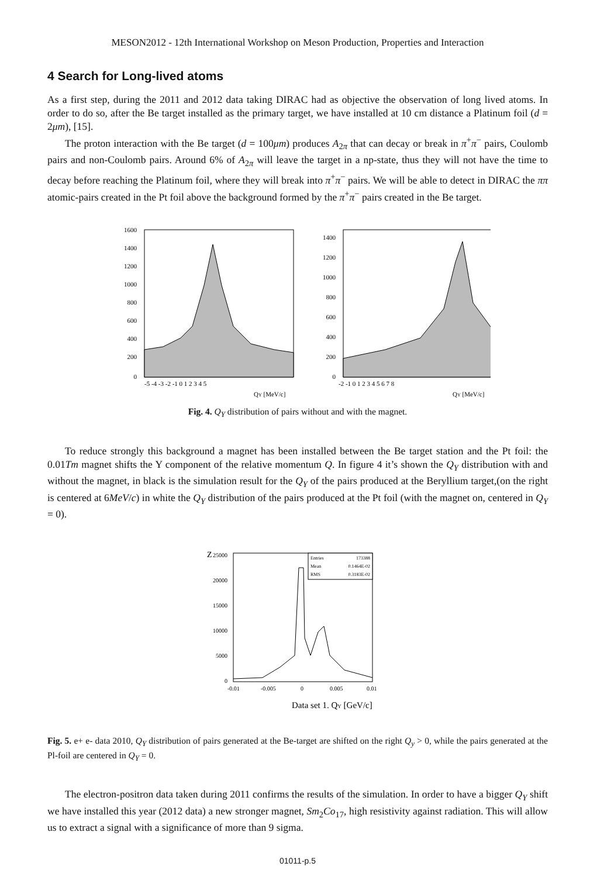MESON2012 - 12th International Workshop on Meson Production, Properties and Interaction
4 Search for Long-lived atoms
As a first step, during the 2011 and 2012 data taking DIRAC had as objective the observation of long lived atoms. In order to do so, after the Be target installed as the primary target, we have installed at 10 cm distance a Platinum foil (d = 2μm), [15].
The proton interaction with the Be target (d = 100μm) produces A<sub>2π</sub> that can decay or break in π<sup>+</sup>π<sup>−</sup> pairs, Coulomb pairs and non-Coulomb pairs. Around 6% of A<sub>2π</sub> will leave the target in a np-state, thus they will not have the time to decay before reaching the Platinum foil, where they will break into π<sup>+</sup>π<sup>−</sup> pairs. We will be able to detect in DIRAC the ππ atomic-pairs created in the Pt foil above the background formed by the π<sup>+</sup>π<sup>−</sup> pairs created in the Be target.
1600
1400
1200
1000
800
600
400
200
0
-5 -4 -3 -2 -1 0 1 2 3 4 5
QY [MeV/c]
1400
1200
1000
800
600
400
200
0
-2 -1 0 1 2 3 4 5 6 7 8
QY [MeV/c]
Fig. 4. Q<sub>Y</sub> distribution of pairs without and with the magnet.
To reduce strongly this background a magnet has been installed between the Be target station and the Pt foil: the 0.01Tm magnet shifts the Y component of the relative momentum Q. In figure 4 it’s shown the Q<sub>Y</sub> distribution with and without the magnet, in black is the simulation result for the Q<sub>Y</sub> of the pairs produced at the Beryllium target,(on the right is centered at 6MeV/c) in white the Q<sub>Y</sub> distribution of the pairs produced at the Pt foil (with the magnet on, centered in Q<sub>Y</sub> = 0).
Z
Entries
173388
Mean
0.1464E-02
RMS
0.3183E-02
25000
20000
15000
10000
5000
0
-0.01
-0.005
0
0.005
0.01
Data set 1. QY [GeV/c]
Fig. 5. e+ e- data 2010, Q<sub>Y</sub> distribution of pairs generated at the Be-target are shifted on the right Q<sub>y</sub> > 0, while the pairs generated at the Pl-foil are centered in Q<sub>Y</sub> = 0.
The electron-positron data taken during 2011 confirms the results of the simulation. In order to have a bigger Q<sub>Y</sub> shift we have installed this year (2012 data) a new stronger magnet, Sm<sub>2</sub>Co<sub>17</sub>, high resistivity against radiation. This will allow us to extract a signal with a significance of more than 9 sigma.
01011-p.5